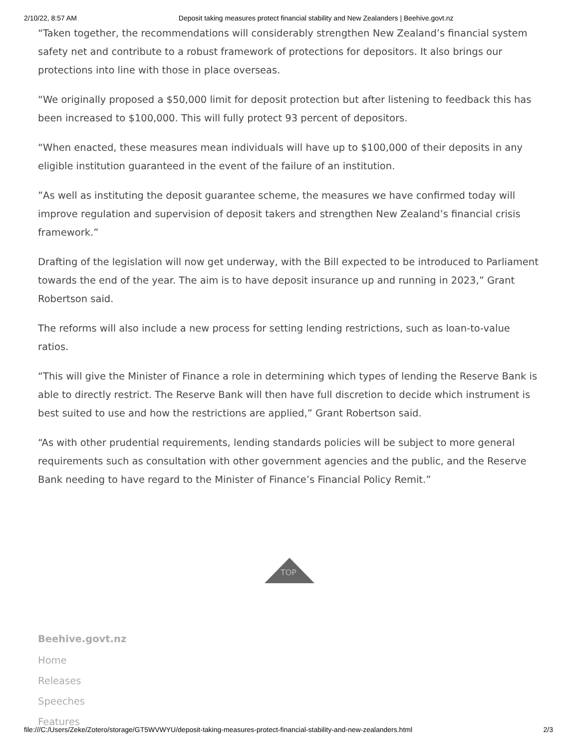2/10/22, 8:57 AM Deposit taking measures protect financial stability and New Zealanders | Beehive.govt.nz
“Taken together, the recommendations will considerably strengthen New Zealand’s financial system safety net and contribute to a robust framework of protections for depositors. It also brings our protections into line with those in place overseas.
“We originally proposed a $50,000 limit for deposit protection but after listening to feedback this has been increased to $100,000. This will fully protect 93 percent of depositors.
“When enacted, these measures mean individuals will have up to $100,000 of their deposits in any eligible institution guaranteed in the event of the failure of an institution.
”As well as instituting the deposit guarantee scheme, the measures we have confirmed today will improve regulation and supervision of deposit takers and strengthen New Zealand’s financial crisis framework.”
Drafting of the legislation will now get underway, with the Bill expected to be introduced to Parliament towards the end of the year. The aim is to have deposit insurance up and running in 2023,” Grant Robertson said.
The reforms will also include a new process for setting lending restrictions, such as loan-to-value ratios.
“This will give the Minister of Finance a role in determining which types of lending the Reserve Bank is able to directly restrict. The Reserve Bank will then have full discretion to decide which instrument is best suited to use and how the restrictions are applied,” Grant Robertson said.
“As with other prudential requirements, lending standards policies will be subject to more general requirements such as consultation with other government agencies and the public, and the Reserve Bank needing to have regard to the Minister of Finance’s Financial Policy Remit.”
TOP
Beehive.govt.nz
Home
Releases
Speeches
Features
file:///C:/Users/Zeke/Zotero/storage/GT5WVWYU/deposit-taking-measures-protect-financial-stability-and-new-zealanders.html 2/3